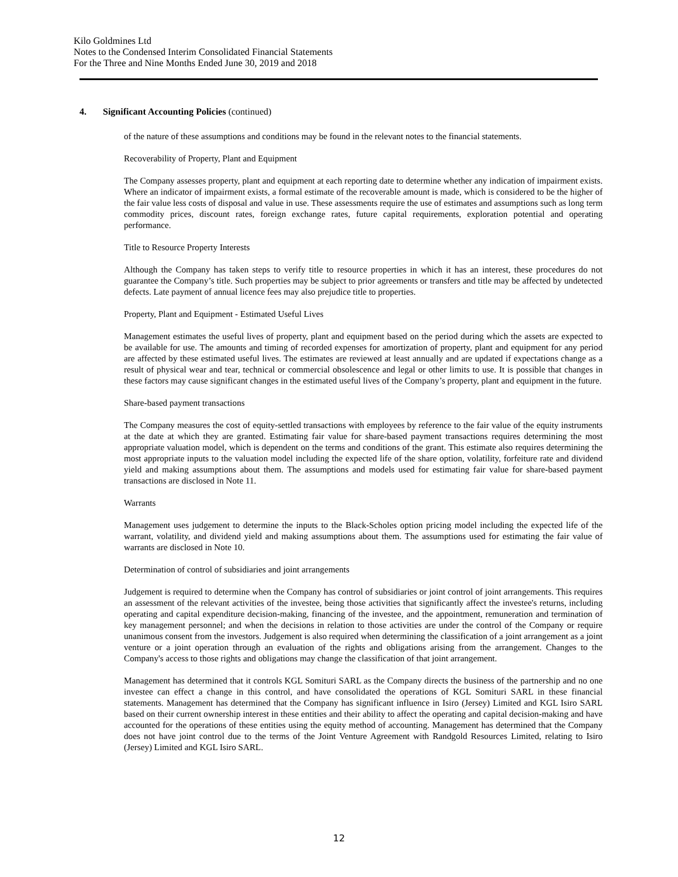Kilo Goldmines Ltd
Notes to the Condensed Interim Consolidated Financial Statements
For the Three and Nine Months Ended June 30, 2019 and 2018
4. Significant Accounting Policies (continued)
of the nature of these assumptions and conditions may be found in the relevant notes to the financial statements.
Recoverability of Property, Plant and Equipment
The Company assesses property, plant and equipment at each reporting date to determine whether any indication of impairment exists. Where an indicator of impairment exists, a formal estimate of the recoverable amount is made, which is considered to be the higher of the fair value less costs of disposal and value in use. These assessments require the use of estimates and assumptions such as long term commodity prices, discount rates, foreign exchange rates, future capital requirements, exploration potential and operating performance.
Title to Resource Property Interests
Although the Company has taken steps to verify title to resource properties in which it has an interest, these procedures do not guarantee the Company’s title. Such properties may be subject to prior agreements or transfers and title may be affected by undetected defects. Late payment of annual licence fees may also prejudice title to properties.
Property, Plant and Equipment - Estimated Useful Lives
Management estimates the useful lives of property, plant and equipment based on the period during which the assets are expected to be available for use. The amounts and timing of recorded expenses for amortization of property, plant and equipment for any period are affected by these estimated useful lives. The estimates are reviewed at least annually and are updated if expectations change as a result of physical wear and tear, technical or commercial obsolescence and legal or other limits to use. It is possible that changes in these factors may cause significant changes in the estimated useful lives of the Company’s property, plant and equipment in the future.
Share-based payment transactions
The Company measures the cost of equity-settled transactions with employees by reference to the fair value of the equity instruments at the date at which they are granted. Estimating fair value for share-based payment transactions requires determining the most appropriate valuation model, which is dependent on the terms and conditions of the grant. This estimate also requires determining the most appropriate inputs to the valuation model including the expected life of the share option, volatility, forfeiture rate and dividend yield and making assumptions about them. The assumptions and models used for estimating fair value for share-based payment transactions are disclosed in Note 11.
Warrants
Management uses judgement to determine the inputs to the Black-Scholes option pricing model including the expected life of the warrant, volatility, and dividend yield and making assumptions about them. The assumptions used for estimating the fair value of warrants are disclosed in Note 10.
Determination of control of subsidiaries and joint arrangements
Judgement is required to determine when the Company has control of subsidiaries or joint control of joint arrangements. This requires an assessment of the relevant activities of the investee, being those activities that significantly affect the investee's returns, including operating and capital expenditure decision-making, financing of the investee, and the appointment, remuneration and termination of key management personnel; and when the decisions in relation to those activities are under the control of the Company or require unanimous consent from the investors. Judgement is also required when determining the classification of a joint arrangement as a joint venture or a joint operation through an evaluation of the rights and obligations arising from the arrangement. Changes to the Company's access to those rights and obligations may change the classification of that joint arrangement.
Management has determined that it controls KGL Somituri SARL as the Company directs the business of the partnership and no one investee can effect a change in this control, and have consolidated the operations of KGL Somituri SARL in these financial statements. Management has determined that the Company has significant influence in Isiro (Jersey) Limited and KGL Isiro SARL based on their current ownership interest in these entities and their ability to affect the operating and capital decision-making and have accounted for the operations of these entities using the equity method of accounting. Management has determined that the Company does not have joint control due to the terms of the Joint Venture Agreement with Randgold Resources Limited, relating to Isiro (Jersey) Limited and KGL Isiro SARL.
12